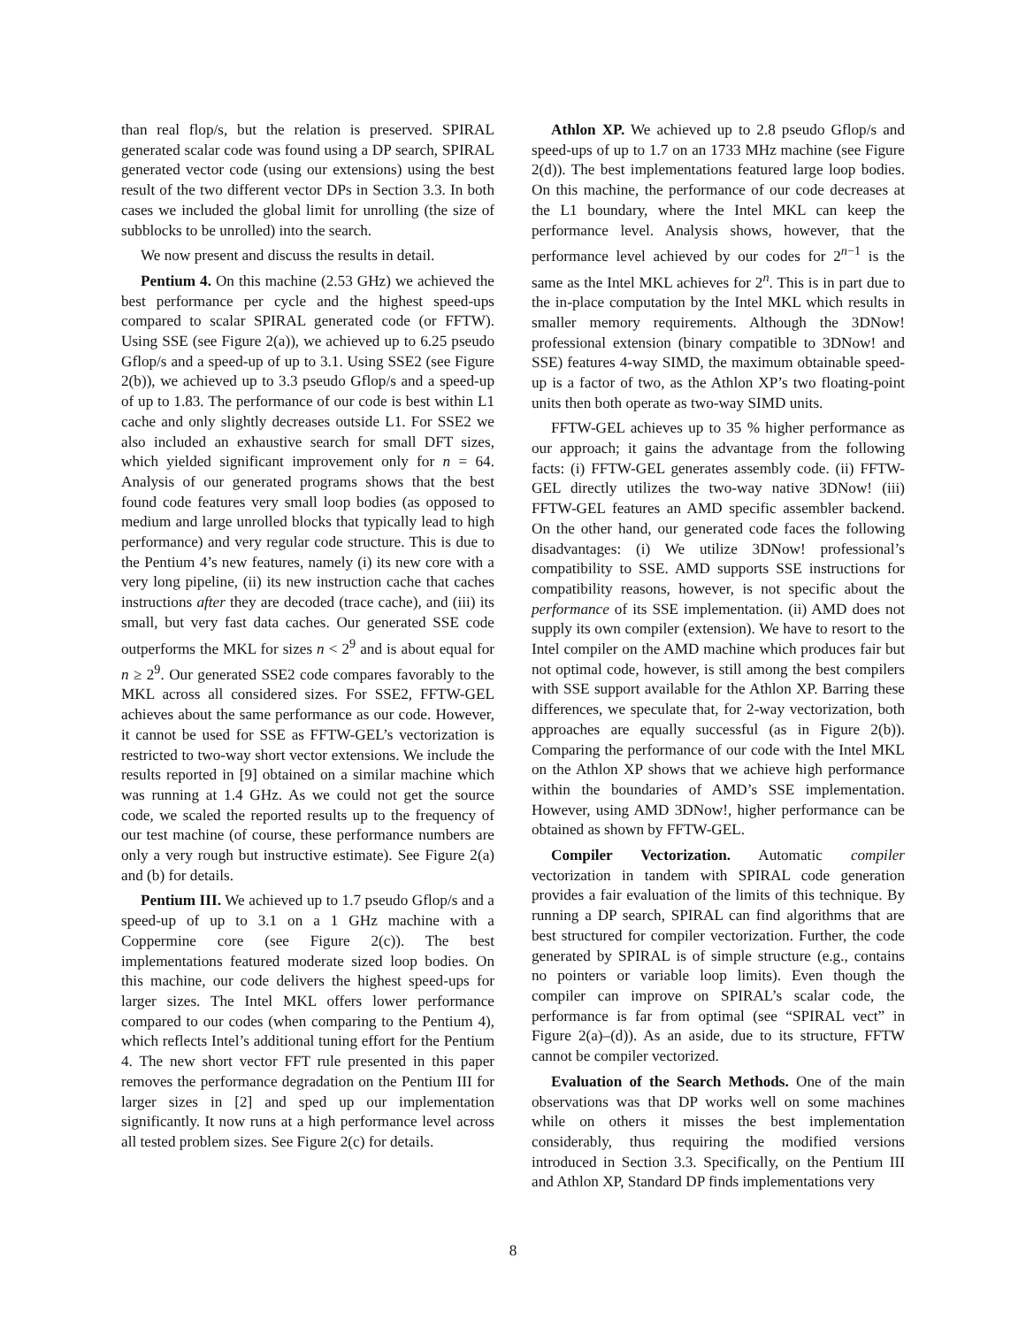than real flop/s, but the relation is preserved. SPIRAL generated scalar code was found using a DP search, SPIRAL generated vector code (using our extensions) using the best result of the two different vector DPs in Section 3.3. In both cases we included the global limit for unrolling (the size of subblocks to be unrolled) into the search.
We now present and discuss the results in detail.
Pentium 4. On this machine (2.53 GHz) we achieved the best performance per cycle and the highest speed-ups compared to scalar SPIRAL generated code (or FFTW). Using SSE (see Figure 2(a)), we achieved up to 6.25 pseudo Gflop/s and a speed-up of up to 3.1. Using SSE2 (see Figure 2(b)), we achieved up to 3.3 pseudo Gflop/s and a speed-up of up to 1.83. The performance of our code is best within L1 cache and only slightly decreases outside L1. For SSE2 we also included an exhaustive search for small DFT sizes, which yielded significant improvement only for n = 64. Analysis of our generated programs shows that the best found code features very small loop bodies (as opposed to medium and large unrolled blocks that typically lead to high performance) and very regular code structure. This is due to the Pentium 4’s new features, namely (i) its new core with a very long pipeline, (ii) its new instruction cache that caches instructions after they are decoded (trace cache), and (iii) its small, but very fast data caches. Our generated SSE code outperforms the MKL for sizes n < 2<sup>9</sup> and is about equal for n ≥ 2<sup>9</sup>. Our generated SSE2 code compares favorably to the MKL across all considered sizes. For SSE2, FFTW-GEL achieves about the same performance as our code. However, it cannot be used for SSE as FFTW-GEL’s vectorization is restricted to two-way short vector extensions. We include the results reported in [9] obtained on a similar machine which was running at 1.4 GHz. As we could not get the source code, we scaled the reported results up to the frequency of our test machine (of course, these performance numbers are only a very rough but instructive estimate). See Figure 2(a) and (b) for details.
Pentium III. We achieved up to 1.7 pseudo Gflop/s and a speed-up of up to 3.1 on a 1 GHz machine with a Coppermine core (see Figure 2(c)). The best implementations featured moderate sized loop bodies. On this machine, our code delivers the highest speed-ups for larger sizes. The Intel MKL offers lower performance compared to our codes (when comparing to the Pentium 4), which reflects Intel’s additional tuning effort for the Pentium 4. The new short vector FFT rule presented in this paper removes the performance degradation on the Pentium III for larger sizes in [2] and sped up our implementation significantly. It now runs at a high performance level across all tested problem sizes. See Figure 2(c) for details.
Athlon XP. We achieved up to 2.8 pseudo Gflop/s and speed-ups of up to 1.7 on an 1733 MHz machine (see Figure 2(d)). The best implementations featured large loop bodies. On this machine, the performance of our code decreases at the L1 boundary, where the Intel MKL can keep the performance level. Analysis shows, however, that the performance level achieved by our codes for 2<sup>n−1</sup> is the same as the Intel MKL achieves for 2<sup>n</sup>. This is in part due to the in-place computation by the Intel MKL which results in smaller memory requirements. Although the 3DNow! professional extension (binary compatible to 3DNow! and SSE) features 4-way SIMD, the maximum obtainable speed-up is a factor of two, as the Athlon XP’s two floating-point units then both operate as two-way SIMD units.
FFTW-GEL achieves up to 35 % higher performance as our approach; it gains the advantage from the following facts: (i) FFTW-GEL generates assembly code. (ii) FFTW-GEL directly utilizes the two-way native 3DNow! (iii) FFTW-GEL features an AMD specific assembler backend. On the other hand, our generated code faces the following disadvantages: (i) We utilize 3DNow! professional’s compatibility to SSE. AMD supports SSE instructions for compatibility reasons, however, is not specific about the performance of its SSE implementation. (ii) AMD does not supply its own compiler (extension). We have to resort to the Intel compiler on the AMD machine which produces fair but not optimal code, however, is still among the best compilers with SSE support available for the Athlon XP. Barring these differences, we speculate that, for 2-way vectorization, both approaches are equally successful (as in Figure 2(b)). Comparing the performance of our code with the Intel MKL on the Athlon XP shows that we achieve high performance within the boundaries of AMD’s SSE implementation. However, using AMD 3DNow!, higher performance can be obtained as shown by FFTW-GEL.
Compiler Vectorization. Automatic compiler vectorization in tandem with SPIRAL code generation provides a fair evaluation of the limits of this technique. By running a DP search, SPIRAL can find algorithms that are best structured for compiler vectorization. Further, the code generated by SPIRAL is of simple structure (e.g., contains no pointers or variable loop limits). Even though the compiler can improve on SPIRAL’s scalar code, the performance is far from optimal (see “SPIRAL vect” in Figure 2(a)–(d)). As an aside, due to its structure, FFTW cannot be compiler vectorized.
Evaluation of the Search Methods. One of the main observations was that DP works well on some machines while on others it misses the best implementation considerably, thus requiring the modified versions introduced in Section 3.3. Specifically, on the Pentium III and Athlon XP, Standard DP finds implementations very
8